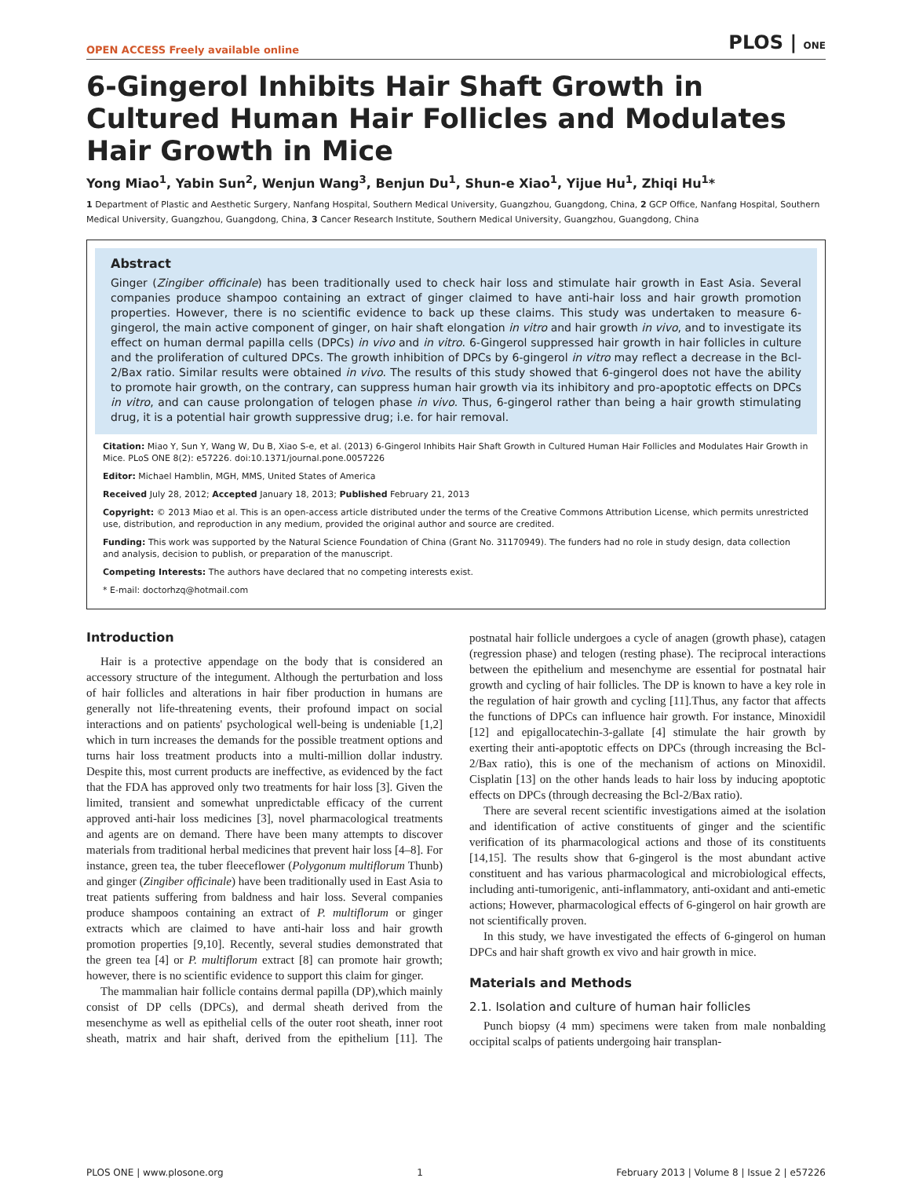OPEN ACCESS Freely available online PLOS | ONE
6-Gingerol Inhibits Hair Shaft Growth in Cultured Human Hair Follicles and Modulates Hair Growth in Mice
Yong Miao<sup>1</sup>, Yabin Sun<sup>2</sup>, Wenjun Wang<sup>3</sup>, Benjun Du<sup>1</sup>, Shun-e Xiao<sup>1</sup>, Yijue Hu<sup>1</sup>, Zhiqi Hu<sup>1</sup>*
1 Department of Plastic and Aesthetic Surgery, Nanfang Hospital, Southern Medical University, Guangzhou, Guangdong, China, 2 GCP Office, Nanfang Hospital, Southern Medical University, Guangzhou, Guangdong, China, 3 Cancer Research Institute, Southern Medical University, Guangzhou, Guangdong, China
Abstract
Ginger (Zingiber officinale) has been traditionally used to check hair loss and stimulate hair growth in East Asia. Several companies produce shampoo containing an extract of ginger claimed to have anti-hair loss and hair growth promotion properties. However, there is no scientific evidence to back up these claims. This study was undertaken to measure 6-gingerol, the main active component of ginger, on hair shaft elongation in vitro and hair growth in vivo, and to investigate its effect on human dermal papilla cells (DPCs) in vivo and in vitro. 6-Gingerol suppressed hair growth in hair follicles in culture and the proliferation of cultured DPCs. The growth inhibition of DPCs by 6-gingerol in vitro may reflect a decrease in the Bcl-2/Bax ratio. Similar results were obtained in vivo. The results of this study showed that 6-gingerol does not have the ability to promote hair growth, on the contrary, can suppress human hair growth via its inhibitory and pro-apoptotic effects on DPCs in vitro, and can cause prolongation of telogen phase in vivo. Thus, 6-gingerol rather than being a hair growth stimulating drug, it is a potential hair growth suppressive drug; i.e. for hair removal.
Citation: Miao Y, Sun Y, Wang W, Du B, Xiao S-e, et al. (2013) 6-Gingerol Inhibits Hair Shaft Growth in Cultured Human Hair Follicles and Modulates Hair Growth in Mice. PLoS ONE 8(2): e57226. doi:10.1371/journal.pone.0057226
Editor: Michael Hamblin, MGH, MMS, United States of America
Received July 28, 2012; Accepted January 18, 2013; Published February 21, 2013
Copyright: © 2013 Miao et al. This is an open-access article distributed under the terms of the Creative Commons Attribution License, which permits unrestricted use, distribution, and reproduction in any medium, provided the original author and source are credited.
Funding: This work was supported by the Natural Science Foundation of China (Grant No. 31170949). The funders had no role in study design, data collection and analysis, decision to publish, or preparation of the manuscript.
Competing Interests: The authors have declared that no competing interests exist.
* E-mail: doctorhzq@hotmail.com
Introduction
Hair is a protective appendage on the body that is considered an accessory structure of the integument. Although the perturbation and loss of hair follicles and alterations in hair fiber production in humans are generally not life-threatening events, their profound impact on social interactions and on patients' psychological well-being is undeniable [1,2] which in turn increases the demands for the possible treatment options and turns hair loss treatment products into a multi-million dollar industry. Despite this, most current products are ineffective, as evidenced by the fact that the FDA has approved only two treatments for hair loss [3]. Given the limited, transient and somewhat unpredictable efficacy of the current approved anti-hair loss medicines [3], novel pharmacological treatments and agents are on demand. There have been many attempts to discover materials from traditional herbal medicines that prevent hair loss [4–8]. For instance, green tea, the tuber fleeceflower (Polygonum multiflorum Thunb) and ginger (Zingiber officinale) have been traditionally used in East Asia to treat patients suffering from baldness and hair loss. Several companies produce shampoos containing an extract of P. multiflorum or ginger extracts which are claimed to have anti-hair loss and hair growth promotion properties [9,10]. Recently, several studies demonstrated that the green tea [4] or P. multiflorum extract [8] can promote hair growth; however, there is no scientific evidence to support this claim for ginger.
The mammalian hair follicle contains dermal papilla (DP),which mainly consist of DP cells (DPCs), and dermal sheath derived from the mesenchyme as well as epithelial cells of the outer root sheath, inner root sheath, matrix and hair shaft, derived from the epithelium [11]. The postnatal hair follicle undergoes a cycle of anagen (growth phase), catagen (regression phase) and telogen (resting phase). The reciprocal interactions between the epithelium and mesenchyme are essential for postnatal hair growth and cycling of hair follicles. The DP is known to have a key role in the regulation of hair growth and cycling [11].Thus, any factor that affects the functions of DPCs can influence hair growth. For instance, Minoxidil [12] and epigallocatechin-3-gallate [4] stimulate the hair growth by exerting their anti-apoptotic effects on DPCs (through increasing the Bcl-2/Bax ratio), this is one of the mechanism of actions on Minoxidil. Cisplatin [13] on the other hands leads to hair loss by inducing apoptotic effects on DPCs (through decreasing the Bcl-2/Bax ratio).
There are several recent scientific investigations aimed at the isolation and identification of active constituents of ginger and the scientific verification of its pharmacological actions and those of its constituents [14,15]. The results show that 6-gingerol is the most abundant active constituent and has various pharmacological and microbiological effects, including anti-tumorigenic, anti-inflammatory, anti-oxidant and anti-emetic actions; However, pharmacological effects of 6-gingerol on hair growth are not scientifically proven.
In this study, we have investigated the effects of 6-gingerol on human DPCs and hair shaft growth ex vivo and hair growth in mice.
Materials and Methods
2.1. Isolation and culture of human hair follicles
Punch biopsy (4 mm) specimens were taken from male nonbalding occipital scalps of patients undergoing hair transplan-
PLOS ONE | www.plosone.org 1 February 2013 | Volume 8 | Issue 2 | e57226